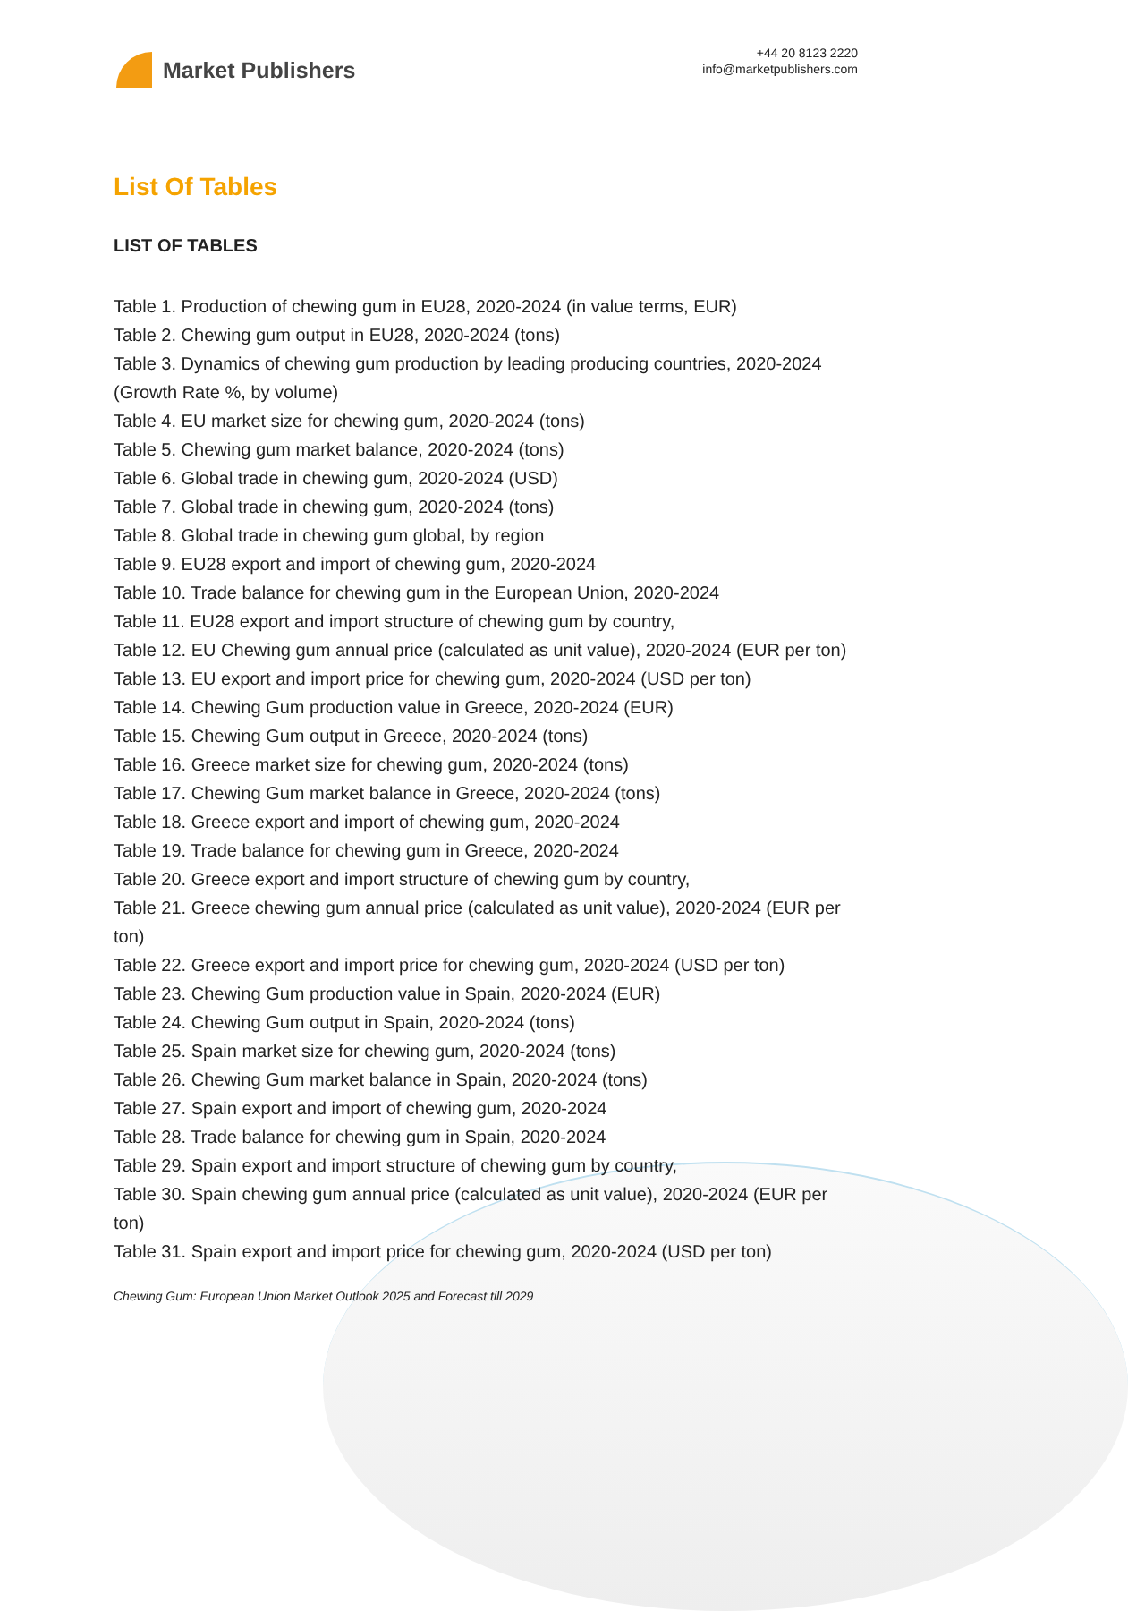Market Publishers
+44 20 8123 2220
info@marketpublishers.com
List Of Tables
LIST OF TABLES
Table 1. Production of chewing gum in EU28, 2020-2024 (in value terms, EUR)
Table 2. Chewing gum output in EU28, 2020-2024 (tons)
Table 3. Dynamics of chewing gum production by leading producing countries, 2020-2024 (Growth Rate %, by volume)
Table 4. EU market size for chewing gum, 2020-2024 (tons)
Table 5. Chewing gum market balance, 2020-2024 (tons)
Table 6. Global trade in chewing gum, 2020-2024 (USD)
Table 7. Global trade in chewing gum, 2020-2024 (tons)
Table 8. Global trade in chewing gum global, by region
Table 9. EU28 export and import of chewing gum, 2020-2024
Table 10. Trade balance for chewing gum in the European Union, 2020-2024
Table 11. EU28 export and import structure of chewing gum by country,
Table 12. EU Chewing gum annual price (calculated as unit value), 2020-2024 (EUR per ton)
Table 13. EU export and import price for chewing gum, 2020-2024 (USD per ton)
Table 14. Chewing Gum production value in Greece, 2020-2024 (EUR)
Table 15. Chewing Gum output in Greece, 2020-2024 (tons)
Table 16. Greece market size for chewing gum, 2020-2024 (tons)
Table 17. Chewing Gum market balance in Greece, 2020-2024 (tons)
Table 18. Greece export and import of chewing gum, 2020-2024
Table 19. Trade balance for chewing gum in Greece, 2020-2024
Table 20. Greece export and import structure of chewing gum by country,
Table 21. Greece chewing gum annual price (calculated as unit value), 2020-2024 (EUR per ton)
Table 22. Greece export and import price for chewing gum, 2020-2024 (USD per ton)
Table 23. Chewing Gum production value in Spain, 2020-2024 (EUR)
Table 24. Chewing Gum output in Spain, 2020-2024 (tons)
Table 25. Spain market size for chewing gum, 2020-2024 (tons)
Table 26. Chewing Gum market balance in Spain, 2020-2024 (tons)
Table 27. Spain export and import of chewing gum, 2020-2024
Table 28. Trade balance for chewing gum in Spain, 2020-2024
Table 29. Spain export and import structure of chewing gum by country,
Table 30. Spain chewing gum annual price (calculated as unit value), 2020-2024 (EUR per ton)
Table 31. Spain export and import price for chewing gum, 2020-2024 (USD per ton)
Chewing Gum: European Union Market Outlook 2025 and Forecast till 2029